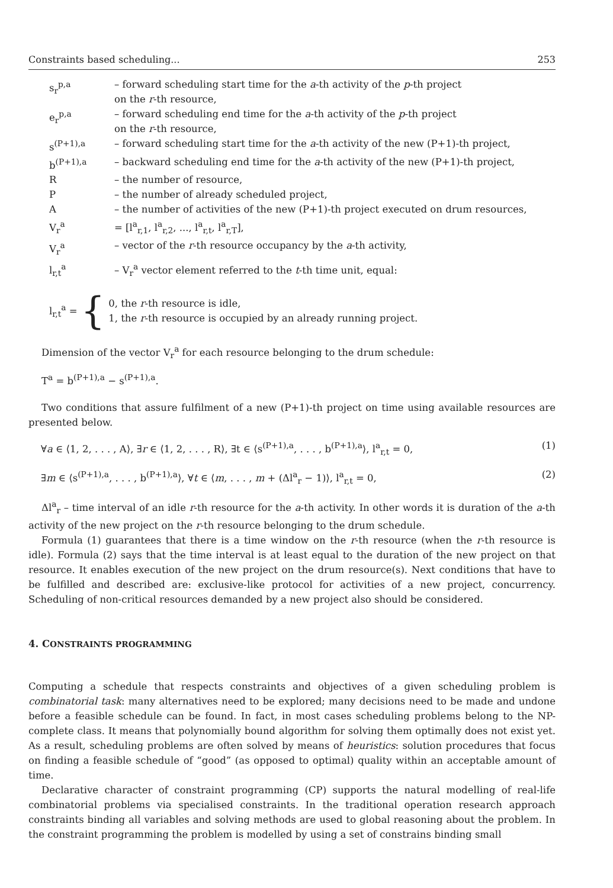Constraints based scheduling... 253
s<sub>r</sub><sup>p,a</sup> – forward scheduling start time for the a-th activity of the p-th project
on the r-th resource,
e<sub>r</sub><sup>p,a</sup> – forward scheduling end time for the a-th activity of the p-th project
on the r-th resource,
s<sup>(P+1),a</sup> – forward scheduling start time for the a-th activity of the new (P+1)-th project,
b<sup>(P+1),a</sup> – backward scheduling end time for the a-th activity of the new (P+1)-th project,
R – the number of resource,
P – the number of already scheduled project,
A – the number of activities of the new (P+1)-th project executed on drum resources,
V<sub>r</sub><sup>a</sup> = [l<sup>a</sup><sub>r,1</sub>, l<sup>a</sup><sub>r,2</sub>, ..., l<sup>a</sup><sub>r,t</sub>, l<sup>a</sup><sub>r,T</sub>],
V<sub>r</sub><sup>a</sup> – vector of the r-th resource occupancy by the a-th activity,
l<sub>r,t</sub><sup>a</sup> – V<sub>r</sub><sup>a</sup> vector element referred to the t-th time unit, equal:
l<sub>r,t</sub><sup>a</sup> = { 0, the r-th resource is idle,
1, the r-th resource is occupied by an already running project.
Dimension of the vector V<sub>r</sub><sup>a</sup> for each resource belonging to the drum schedule:
T<sup>a</sup> = b<sup>(P+1),a</sup> − s<sup>(P+1),a</sup>.
Two conditions that assure fulfilment of a new (P+1)-th project on time using available resources are presented below.
∀a ∈ ⟨1, 2, . . . , A⟩, ∃r ∈ ⟨1, 2, . . . , R⟩, ∃t ∈ ⟨s<sup>(P+1),a</sup>, . . . , b<sup>(P+1),a</sup>⟩, l<sup>a</sup><sub>r,t</sub> = 0, (1)
∃m ∈ ⟨s<sup>(P+1),a</sup>, . . . , b<sup>(P+1),a</sup>⟩, ∀t ∈ ⟨m, . . . , m + (Δl<sup>a</sup><sub>r</sub> − 1)⟩, l<sup>a</sup><sub>r,t</sub> = 0, (2)
Δl<sup>a</sup><sub>r</sub> – time interval of an idle r-th resource for the a-th activity. In other words it is duration of the a-th activity of the new project on the r-th resource belonging to the drum schedule.
Formula (1) guarantees that there is a time window on the r-th resource (when the r-th resource is idle). Formula (2) says that the time interval is at least equal to the duration of the new project on that resource. It enables execution of the new project on the drum resource(s). Next conditions that have to be fulfilled and described are: exclusive-like protocol for activities of a new project, concurrency. Scheduling of non-critical resources demanded by a new project also should be considered.
4. CONSTRAINTS PROGRAMMING
Computing a schedule that respects constraints and objectives of a given scheduling problem is combinatorial task: many alternatives need to be explored; many decisions need to be made and undone before a feasible schedule can be found. In fact, in most cases scheduling problems belong to the NP-complete class. It means that polynomially bound algorithm for solving them optimally does not exist yet. As a result, scheduling problems are often solved by means of heuristics: solution procedures that focus on finding a feasible schedule of “good” (as opposed to optimal) quality within an acceptable amount of time.
Declarative character of constraint programming (CP) supports the natural modelling of real-life combinatorial problems via specialised constraints. In the traditional operation research approach constraints binding all variables and solving methods are used to global reasoning about the problem. In the constraint programming the problem is modelled by using a set of constrains binding small